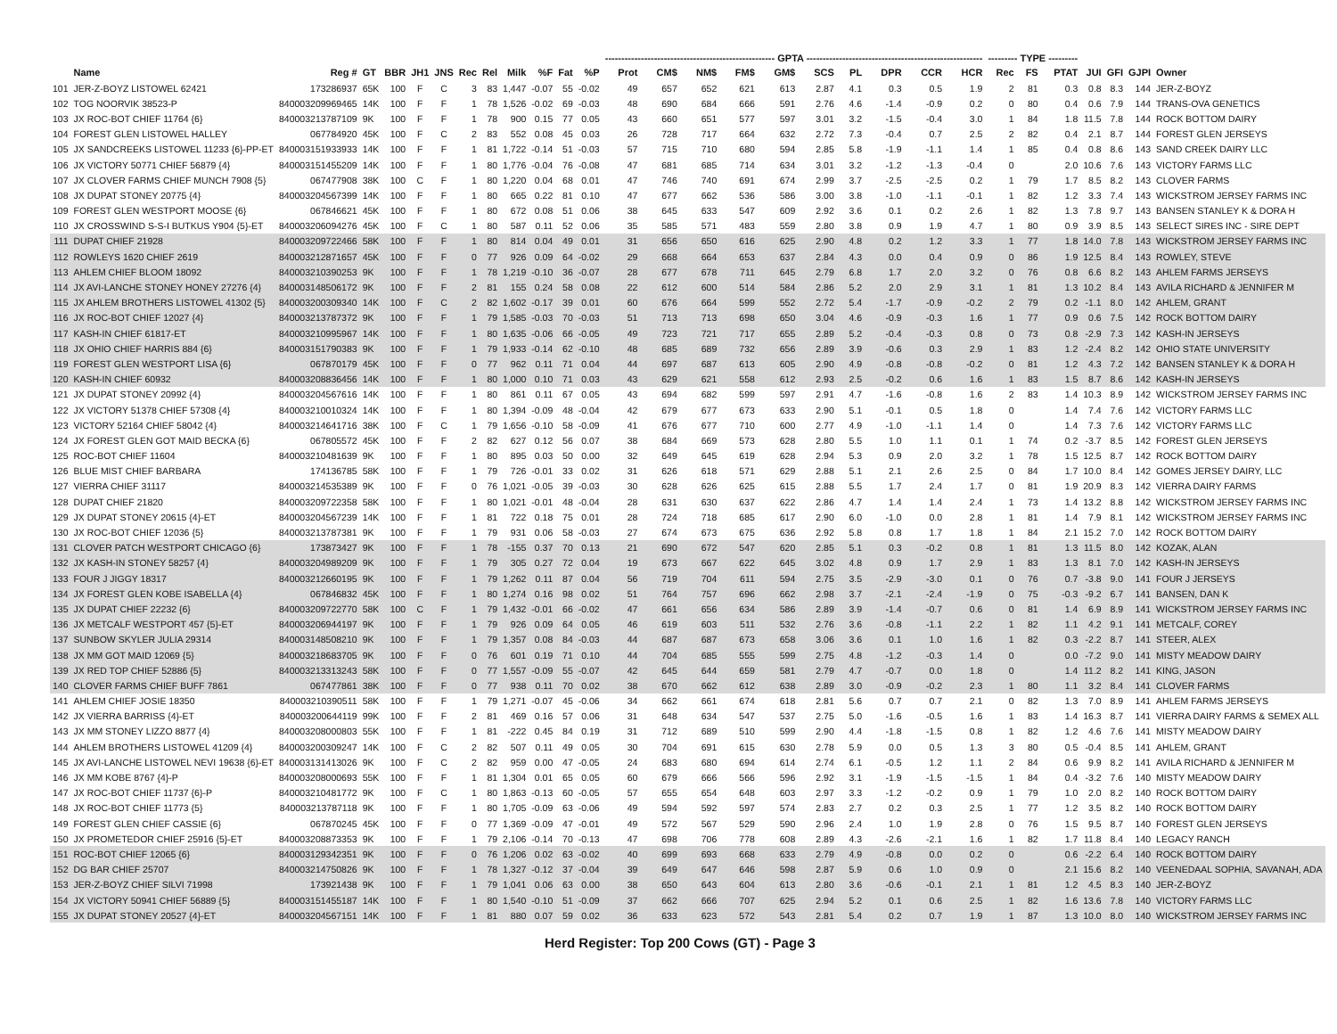| | | | | | | | | | | | | | ---------------------------------------------------- GPTA ------------------------------------------------------ | | | | | | | | | | --------- TYPE --------- | | | | | | |
| --- | --- | --- | --- | --- | --- | --- | --- | --- | --- | --- | --- | --- | --- | --- | --- | --- | --- | --- | --- | --- | --- | --- | --- | --- | --- | --- | --- | --- | --- |
| | Name | Reg # | GT | BBR | JH1 | JNS | Rec | Rel | Milk | %F | Fat | %P | Prot | CM$ | NM$ | FM$ | GM$ | SCS | PL | DPR | CCR | HCR | Rec | FS | PTAT | JUI | GFI | GJPI | Owner |
| 101 | JER-Z-BOYZ LISTOWEL 62421 | 173286937 | 65K | 100 | F | C | 3 | 83 | 1,447 | -0.07 | 55 | -0.02 | 49 | 657 | 652 | 621 | 613 | 2.87 | 4.1 | 0.3 | 0.5 | 1.9 | 2 | 81 | 0.3 | 0.8 | 8.3 | 144 | JER-Z-BOYZ |
| 102 | TOG NOORVIK 38523-P | 840003209969465 | 14K | 100 | F | F | 1 | 78 | 1,526 | -0.02 | 69 | -0.03 | 48 | 690 | 684 | 666 | 591 | 2.76 | 4.6 | -1.4 | -0.9 | 0.2 | 0 | 80 | 0.4 | 0.6 | 7.9 | 144 | TRANS-OVA GENETICS |
| 103 | JX ROC-BOT CHIEF 11764 {6} | 840003213787109 | 9K | 100 | F | F | 1 | 78 | 900 | 0.15 | 77 | 0.05 | 43 | 660 | 651 | 577 | 597 | 3.01 | 3.2 | -1.5 | -0.4 | 3.0 | 1 | 84 | 1.8 | 11.5 | 7.8 | 144 | ROCK BOTTOM DAIRY |
| 104 | FOREST GLEN LISTOWEL HALLEY | 067784920 | 45K | 100 | F | C | 2 | 83 | 552 | 0.08 | 45 | 0.03 | 26 | 728 | 717 | 664 | 632 | 2.72 | 7.3 | -0.4 | 0.7 | 2.5 | 2 | 82 | 0.4 | 2.1 | 8.7 | 144 | FOREST GLEN JERSEYS |
| 105 | JX SANDCREEKS LISTOWEL 11233 {6}-PP-ET | 840003151933933 | 14K | 100 | F | F | 1 | 81 | 1,722 | -0.14 | 51 | -0.03 | 57 | 715 | 710 | 680 | 594 | 2.85 | 5.8 | -1.9 | -1.1 | 1.4 | 1 | 85 | 0.4 | 0.8 | 8.6 | 143 | SAND CREEK DAIRY LLC |
| 106 | JX VICTORY 50771 CHIEF 56879 {4} | 840003151455209 | 14K | 100 | F | F | 1 | 80 | 1,776 | -0.04 | 76 | -0.08 | 47 | 681 | 685 | 714 | 634 | 3.01 | 3.2 | -1.2 | -1.3 | -0.4 | 0 | | 2.0 | 10.6 | 7.6 | 143 | VICTORY FARMS LLC |
| 107 | JX CLOVER FARMS CHIEF MUNCH 7908 {5} | 067477908 | 38K | 100 | C | F | 1 | 80 | 1,220 | 0.04 | 68 | 0.01 | 47 | 746 | 740 | 691 | 674 | 2.99 | 3.7 | -2.5 | -2.5 | 0.2 | 1 | 79 | 1.7 | 8.5 | 8.2 | 143 | CLOVER FARMS |
| 108 | JX DUPAT STONEY 20775 {4} | 840003204567399 | 14K | 100 | F | F | 1 | 80 | 665 | 0.22 | 81 | 0.10 | 47 | 677 | 662 | 536 | 586 | 3.00 | 3.8 | -1.0 | -1.1 | -0.1 | 1 | 82 | 1.2 | 3.3 | 7.4 | 143 | WICKSTROM JERSEY FARMS INC |
| 109 | FOREST GLEN WESTPORT MOOSE {6} | 067846621 | 45K | 100 | F | F | 1 | 80 | 672 | 0.08 | 51 | 0.06 | 38 | 645 | 633 | 547 | 609 | 2.92 | 3.6 | 0.1 | 0.2 | 2.6 | 1 | 82 | 1.3 | 7.8 | 9.7 | 143 | BANSEN STANLEY K & DORA H |
| 110 | JX CROSSWIND S-S-I BUTKUS Y904 {5}-ET | 840003206094276 | 45K | 100 | F | C | 1 | 80 | 587 | 0.11 | 52 | 0.06 | 35 | 585 | 571 | 483 | 559 | 2.80 | 3.8 | 0.9 | 1.9 | 4.7 | 1 | 80 | 0.9 | 3.9 | 8.5 | 143 | SELECT SIRES INC - SIRE DEPT |
| 111 | DUPAT CHIEF 21928 | 840003209722466 | 58K | 100 | F | F | 1 | 80 | 814 | 0.04 | 49 | 0.01 | 31 | 656 | 650 | 616 | 625 | 2.90 | 4.8 | 0.2 | 1.2 | 3.3 | 1 | 77 | 1.8 | 14.0 | 7.8 | 143 | WICKSTROM JERSEY FARMS INC |
| 112 | ROWLEYS 1620 CHIEF 2619 | 840003212871657 | 45K | 100 | F | F | 0 | 77 | 926 | 0.09 | 64 | -0.02 | 29 | 668 | 664 | 653 | 637 | 2.84 | 4.3 | 0.0 | 0.4 | 0.9 | 0 | 86 | 1.9 | 12.5 | 8.4 | 143 | ROWLEY, STEVE |
| 113 | AHLEM CHIEF BLOOM 18092 | 840003210390253 | 9K | 100 | F | F | 1 | 78 | 1,219 | -0.10 | 36 | -0.07 | 28 | 677 | 678 | 711 | 645 | 2.79 | 6.8 | 1.7 | 2.0 | 3.2 | 0 | 76 | 0.8 | 6.6 | 8.2 | 143 | AHLEM FARMS JERSEYS |
| 114 | JX AVI-LANCHE STONEY HONEY 27276 {4} | 840003148506172 | 9K | 100 | F | F | 2 | 81 | 155 | 0.24 | 58 | 0.08 | 22 | 612 | 600 | 514 | 584 | 2.86 | 5.2 | 2.0 | 2.9 | 3.1 | 1 | 81 | 1.3 | 10.2 | 8.4 | 143 | AVILA RICHARD & JENNIFER M |
| 115 | JX AHLEM BROTHERS LISTOWEL 41302 {5} | 840003200309340 | 14K | 100 | F | C | 2 | 82 | 1,602 | -0.17 | 39 | 0.01 | 60 | 676 | 664 | 599 | 552 | 2.72 | 5.4 | -1.7 | -0.9 | -0.2 | 2 | 79 | 0.2 | -1.1 | 8.0 | 142 | AHLEM, GRANT |
| 116 | JX ROC-BOT CHIEF 12027 {4} | 840003213787372 | 9K | 100 | F | F | 1 | 79 | 1,585 | -0.03 | 70 | -0.03 | 51 | 713 | 713 | 698 | 650 | 3.04 | 4.6 | -0.9 | -0.3 | 1.6 | 1 | 77 | 0.9 | 0.6 | 7.5 | 142 | ROCK BOTTOM DAIRY |
| 117 | KASH-IN CHIEF 61817-ET | 840003210995967 | 14K | 100 | F | F | 1 | 80 | 1,635 | -0.06 | 66 | -0.05 | 49 | 723 | 721 | 717 | 655 | 2.89 | 5.2 | -0.4 | -0.3 | 0.8 | 0 | 73 | 0.8 | -2.9 | 7.3 | 142 | KASH-IN JERSEYS |
| 118 | JX OHIO CHIEF HARRIS 884 {6} | 840003151790383 | 9K | 100 | F | F | 1 | 79 | 1,933 | -0.14 | 62 | -0.10 | 48 | 685 | 689 | 732 | 656 | 2.89 | 3.9 | -0.6 | 0.3 | 2.9 | 1 | 83 | 1.2 | -2.4 | 8.2 | 142 | OHIO STATE UNIVERSITY |
| 119 | FOREST GLEN WESTPORT LISA {6} | 067870179 | 45K | 100 | F | F | 0 | 77 | 962 | 0.11 | 71 | 0.04 | 44 | 697 | 687 | 613 | 605 | 2.90 | 4.9 | -0.8 | -0.8 | -0.2 | 0 | 81 | 1.2 | 4.3 | 7.2 | 142 | BANSEN STANLEY K & DORA H |
| 120 | KASH-IN CHIEF 60932 | 840003208836456 | 14K | 100 | F | F | 1 | 80 | 1,000 | 0.10 | 71 | 0.03 | 43 | 629 | 621 | 558 | 612 | 2.93 | 2.5 | -0.2 | 0.6 | 1.6 | 1 | 83 | 1.5 | 8.7 | 8.6 | 142 | KASH-IN JERSEYS |
| 121 | JX DUPAT STONEY 20992 {4} | 840003204567616 | 14K | 100 | F | F | 1 | 80 | 861 | 0.11 | 67 | 0.05 | 43 | 694 | 682 | 599 | 597 | 2.91 | 4.7 | -1.6 | -0.8 | 1.6 | 2 | 83 | 1.4 | 10.3 | 8.9 | 142 | WICKSTROM JERSEY FARMS INC |
| 122 | JX VICTORY 51378 CHIEF 57308 {4} | 840003210010324 | 14K | 100 | F | F | 1 | 80 | 1,394 | -0.09 | 48 | -0.04 | 42 | 679 | 677 | 673 | 633 | 2.90 | 5.1 | -0.1 | 0.5 | 1.8 | 0 | | 1.4 | 7.4 | 7.6 | 142 | VICTORY FARMS LLC |
| 123 | VICTORY 52164 CHIEF 58042 {4} | 840003214641716 | 38K | 100 | F | C | 1 | 79 | 1,656 | -0.10 | 58 | -0.09 | 41 | 676 | 677 | 710 | 600 | 2.77 | 4.9 | -1.0 | -1.1 | 1.4 | 0 | | 1.4 | 7.3 | 7.6 | 142 | VICTORY FARMS LLC |
| 124 | JX FOREST GLEN GOT MAID BECKA {6} | 067805572 | 45K | 100 | F | F | 2 | 82 | 627 | 0.12 | 56 | 0.07 | 38 | 684 | 669 | 573 | 628 | 2.80 | 5.5 | 1.0 | 1.1 | 0.1 | 1 | 74 | 0.2 | -3.7 | 8.5 | 142 | FOREST GLEN JERSEYS |
| 125 | ROC-BOT CHIEF 11604 | 840003210481639 | 9K | 100 | F | F | 1 | 80 | 895 | 0.03 | 50 | 0.00 | 32 | 649 | 645 | 619 | 628 | 2.94 | 5.3 | 0.9 | 2.0 | 3.2 | 1 | 78 | 1.5 | 12.5 | 8.7 | 142 | ROCK BOTTOM DAIRY |
| 126 | BLUE MIST CHIEF BARBARA | 174136785 | 58K | 100 | F | F | 1 | 79 | 726 | -0.01 | 33 | 0.02 | 31 | 626 | 618 | 571 | 629 | 2.88 | 5.1 | 2.1 | 2.6 | 2.5 | 0 | 84 | 1.7 | 10.0 | 8.4 | 142 | GOMES JERSEY DAIRY, LLC |
| 127 | VIERRA CHIEF 31117 | 840003214535389 | 9K | 100 | F | F | 0 | 76 | 1,021 | -0.05 | 39 | -0.03 | 30 | 628 | 626 | 625 | 615 | 2.88 | 5.5 | 1.7 | 2.4 | 1.7 | 0 | 81 | 1.9 | 20.9 | 8.3 | 142 | VIERRA DAIRY FARMS |
| 128 | DUPAT CHIEF 21820 | 840003209722358 | 58K | 100 | F | F | 1 | 80 | 1,021 | -0.01 | 48 | -0.04 | 28 | 631 | 630 | 637 | 622 | 2.86 | 4.7 | 1.4 | 1.4 | 2.4 | 1 | 73 | 1.4 | 13.2 | 8.8 | 142 | WICKSTROM JERSEY FARMS INC |
| 129 | JX DUPAT STONEY 20615 {4}-ET | 840003204567239 | 14K | 100 | F | F | 1 | 81 | 722 | 0.18 | 75 | 0.01 | 28 | 724 | 718 | 685 | 617 | 2.90 | 6.0 | -1.0 | 0.0 | 2.8 | 1 | 81 | 1.4 | 7.9 | 8.1 | 142 | WICKSTROM JERSEY FARMS INC |
| 130 | JX ROC-BOT CHIEF 12036 {5} | 840003213787381 | 9K | 100 | F | F | 1 | 79 | 931 | 0.06 | 58 | -0.03 | 27 | 674 | 673 | 675 | 636 | 2.92 | 5.8 | 0.8 | 1.7 | 1.8 | 1 | 84 | 2.1 | 15.2 | 7.0 | 142 | ROCK BOTTOM DAIRY |
| 131 | CLOVER PATCH WESTPORT CHICAGO {6} | 173873427 | 9K | 100 | F | F | 1 | 78 | -155 | 0.37 | 70 | 0.13 | 21 | 690 | 672 | 547 | 620 | 2.85 | 5.1 | 0.3 | -0.2 | 0.8 | 1 | 81 | 1.3 | 11.5 | 8.0 | 142 | KOZAK, ALAN |
| 132 | JX KASH-IN STONEY 58257 {4} | 840003204989209 | 9K | 100 | F | F | 1 | 79 | 305 | 0.27 | 72 | 0.04 | 19 | 673 | 667 | 622 | 645 | 3.02 | 4.8 | 0.9 | 1.7 | 2.9 | 1 | 83 | 1.3 | 8.1 | 7.0 | 142 | KASH-IN JERSEYS |
| 133 | FOUR J JIGGY 18317 | 840003212660195 | 9K | 100 | F | F | 1 | 79 | 1,262 | 0.11 | 87 | 0.04 | 56 | 719 | 704 | 611 | 594 | 2.75 | 3.5 | -2.9 | -3.0 | 0.1 | 0 | 76 | 0.7 | -3.8 | 9.0 | 141 | FOUR J JERSEYS |
| 134 | JX FOREST GLEN KOBE ISABELLA {4} | 067846832 | 45K | 100 | F | F | 1 | 80 | 1,274 | 0.16 | 98 | 0.02 | 51 | 764 | 757 | 696 | 662 | 2.98 | 3.7 | -2.1 | -2.4 | -1.9 | 0 | 75 | -0.3 | -9.2 | 6.7 | 141 | BANSEN, DAN K |
| 135 | JX DUPAT CHIEF 22232 {6} | 840003209722770 | 58K | 100 | C | F | 1 | 79 | 1,432 | -0.01 | 66 | -0.02 | 47 | 661 | 656 | 634 | 586 | 2.89 | 3.9 | -1.4 | -0.7 | 0.6 | 0 | 81 | 1.4 | 6.9 | 8.9 | 141 | WICKSTROM JERSEY FARMS INC |
| 136 | JX METCALF WESTPORT 457 {5}-ET | 840003206944197 | 9K | 100 | F | F | 1 | 79 | 926 | 0.09 | 64 | 0.05 | 46 | 619 | 603 | 511 | 532 | 2.76 | 3.6 | -0.8 | -1.1 | 2.2 | 1 | 82 | 1.1 | 4.2 | 9.1 | 141 | METCALF, COREY |
| 137 | SUNBOW SKYLER JULIA 29314 | 840003148508210 | 9K | 100 | F | F | 1 | 79 | 1,357 | 0.08 | 84 | -0.03 | 44 | 687 | 687 | 673 | 658 | 3.06 | 3.6 | 0.1 | 1.0 | 1.6 | 1 | 82 | 0.3 | -2.2 | 8.7 | 141 | STEER, ALEX |
| 138 | JX MM GOT MAID 12069 {5} | 840003218683705 | 9K | 100 | F | F | 0 | 76 | 601 | 0.19 | 71 | 0.10 | 44 | 704 | 685 | 555 | 599 | 2.75 | 4.8 | -1.2 | -0.3 | 1.4 | 0 | | 0.0 | -7.2 | 9.0 | 141 | MISTY MEADOW DAIRY |
| 139 | JX RED TOP CHIEF 52886 {5} | 840003213313243 | 58K | 100 | F | F | 0 | 77 | 1,557 | -0.09 | 55 | -0.07 | 42 | 645 | 644 | 659 | 581 | 2.79 | 4.7 | -0.7 | 0.0 | 1.8 | 0 | | 1.4 | 11.2 | 8.2 | 141 | KING, JASON |
| 140 | CLOVER FARMS CHIEF BUFF 7861 | 067477861 | 38K | 100 | F | F | 0 | 77 | 938 | 0.11 | 70 | 0.02 | 38 | 670 | 662 | 612 | 638 | 2.89 | 3.0 | -0.9 | -0.2 | 2.3 | 1 | 80 | 1.1 | 3.2 | 8.4 | 141 | CLOVER FARMS |
| 141 | AHLEM CHIEF JOSIE 18350 | 840003210390511 | 58K | 100 | F | F | 1 | 79 | 1,271 | -0.07 | 45 | -0.06 | 34 | 662 | 661 | 674 | 618 | 2.81 | 5.6 | 0.7 | 0.7 | 2.1 | 0 | 82 | 1.3 | 7.0 | 8.9 | 141 | AHLEM FARMS JERSEYS |
| 142 | JX VIERRA BARRISS {4}-ET | 840003200644119 | 99K | 100 | F | F | 2 | 81 | 469 | 0.16 | 57 | 0.06 | 31 | 648 | 634 | 547 | 537 | 2.75 | 5.0 | -1.6 | -0.5 | 1.6 | 1 | 83 | 1.4 | 16.3 | 8.7 | 141 | VIERRA DAIRY FARMS & SEMEX ALL |
| 143 | JX MM STONEY LIZZO 8877 {4} | 840003208000803 | 55K | 100 | F | F | 1 | 81 | -222 | 0.45 | 84 | 0.19 | 31 | 712 | 689 | 510 | 599 | 2.90 | 4.4 | -1.8 | -1.5 | 0.8 | 1 | 82 | 1.2 | 4.6 | 7.6 | 141 | MISTY MEADOW DAIRY |
| 144 | AHLEM BROTHERS LISTOWEL 41209 {4} | 840003200309247 | 14K | 100 | F | C | 2 | 82 | 507 | 0.11 | 49 | 0.05 | 30 | 704 | 691 | 615 | 630 | 2.78 | 5.9 | 0.0 | 0.5 | 1.3 | 3 | 80 | 0.5 | -0.4 | 8.5 | 141 | AHLEM, GRANT |
| 145 | JX AVI-LANCHE LISTOWEL NEVI 19638 {6}-ET | 840003131413026 | 9K | 100 | F | C | 2 | 82 | 959 | 0.00 | 47 | -0.05 | 24 | 683 | 680 | 694 | 614 | 2.74 | 6.1 | -0.5 | 1.2 | 1.1 | 2 | 84 | 0.6 | 9.9 | 8.2 | 141 | AVILA RICHARD & JENNIFER M |
| 146 | JX MM KOBE 8767 {4}-P | 840003208000693 | 55K | 100 | F | F | 1 | 81 | 1,304 | 0.01 | 65 | 0.05 | 60 | 679 | 666 | 566 | 596 | 2.92 | 3.1 | -1.9 | -1.5 | -1.5 | 1 | 84 | 0.4 | -3.2 | 7.6 | 140 | MISTY MEADOW DAIRY |
| 147 | JX ROC-BOT CHIEF 11737 {6}-P | 840003210481772 | 9K | 100 | F | C | 1 | 80 | 1,863 | -0.13 | 60 | -0.05 | 57 | 655 | 654 | 648 | 603 | 2.97 | 3.3 | -1.2 | -0.2 | 0.9 | 1 | 79 | 1.0 | 2.0 | 8.2 | 140 | ROCK BOTTOM DAIRY |
| 148 | JX ROC-BOT CHIEF 11773 {5} | 840003213787118 | 9K | 100 | F | F | 1 | 80 | 1,705 | -0.09 | 63 | -0.06 | 49 | 594 | 592 | 597 | 574 | 2.83 | 2.7 | 0.2 | 0.3 | 2.5 | 1 | 77 | 1.2 | 3.5 | 8.2 | 140 | ROCK BOTTOM DAIRY |
| 149 | FOREST GLEN CHIEF CASSIE {6} | 067870245 | 45K | 100 | F | F | 0 | 77 | 1,369 | -0.09 | 47 | -0.01 | 49 | 572 | 567 | 529 | 590 | 2.96 | 2.4 | 1.0 | 1.9 | 2.8 | 0 | 76 | 1.5 | 9.5 | 8.7 | 140 | FOREST GLEN JERSEYS |
| 150 | JX PROMETEDOR CHIEF 25916 {5}-ET | 840003208873353 | 9K | 100 | F | F | 1 | 79 | 2,106 | -0.14 | 70 | -0.13 | 47 | 698 | 706 | 778 | 608 | 2.89 | 4.3 | -2.6 | -2.1 | 1.6 | 1 | 82 | 1.7 | 11.8 | 8.4 | 140 | LEGACY RANCH |
| 151 | ROC-BOT CHIEF 12065 {6} | 840003129342351 | 9K | 100 | F | F | 0 | 76 | 1,206 | 0.02 | 63 | -0.02 | 40 | 699 | 693 | 668 | 633 | 2.79 | 4.9 | -0.8 | 0.0 | 0.2 | 0 | | 0.6 | -2.2 | 6.4 | 140 | ROCK BOTTOM DAIRY |
| 152 | DG BAR CHIEF 25707 | 840003214750826 | 9K | 100 | F | F | 1 | 78 | 1,327 | -0.12 | 37 | -0.04 | 39 | 649 | 647 | 646 | 598 | 2.87 | 5.9 | 0.6 | 1.0 | 0.9 | 0 | | 2.1 | 15.6 | 8.2 | 140 | VEENEDAAL SOPHIA, SAVANAH, ADA |
| 153 | JER-Z-BOYZ CHIEF SILVI 71998 | 173921438 | 9K | 100 | F | F | 1 | 79 | 1,041 | 0.06 | 63 | 0.00 | 38 | 650 | 643 | 604 | 613 | 2.80 | 3.6 | -0.6 | -0.1 | 2.1 | 1 | 81 | 1.2 | 4.5 | 8.3 | 140 | JER-Z-BOYZ |
| 154 | JX VICTORY 50941 CHIEF 56889 {5} | 840003151455187 | 14K | 100 | F | F | 1 | 80 | 1,540 | -0.10 | 51 | -0.09 | 37 | 662 | 666 | 707 | 625 | 2.94 | 5.2 | 0.1 | 0.6 | 2.5 | 1 | 82 | 1.6 | 13.6 | 7.8 | 140 | VICTORY FARMS LLC |
| 155 | JX DUPAT STONEY 20527 {4}-ET | 840003204567151 | 14K | 100 | F | F | 1 | 81 | 880 | 0.07 | 59 | 0.02 | 36 | 633 | 623 | 572 | 543 | 2.81 | 5.4 | 0.2 | 0.7 | 1.9 | 1 | 87 | 1.3 | 10.0 | 8.0 | 140 | WICKSTROM JERSEY FARMS INC |
Herd Register: Top 200 Cows (GT) - Page 3